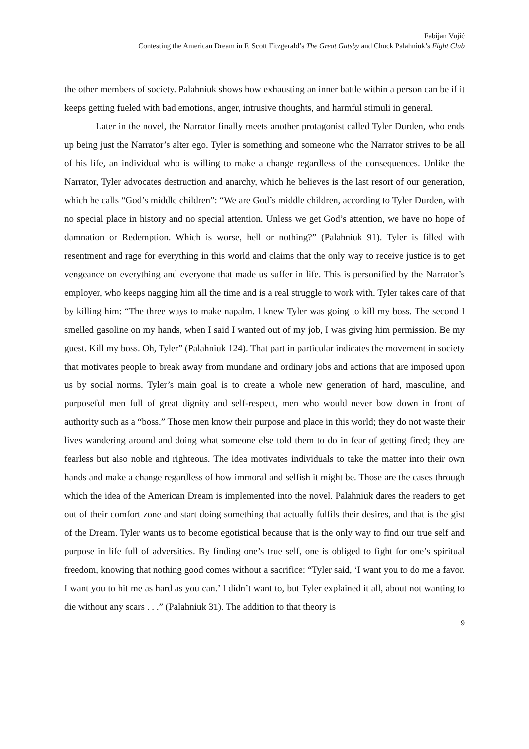Fabijan Vujić
Contesting the American Dream in F. Scott Fitzgerald’s The Great Gatsby and Chuck Palahniuk’s Fight Club
the other members of society. Palahniuk shows how exhausting an inner battle within a person can be if it keeps getting fueled with bad emotions, anger, intrusive thoughts, and harmful stimuli in general.
Later in the novel, the Narrator finally meets another protagonist called Tyler Durden, who ends up being just the Narrator’s alter ego. Tyler is something and someone who the Narrator strives to be all of his life, an individual who is willing to make a change regardless of the consequences. Unlike the Narrator, Tyler advocates destruction and anarchy, which he believes is the last resort of our generation, which he calls “God’s middle children”: “We are God’s middle children, according to Tyler Durden, with no special place in history and no special attention. Unless we get God’s attention, we have no hope of damnation or Redemption. Which is worse, hell or nothing?” (Palahniuk 91). Tyler is filled with resentment and rage for everything in this world and claims that the only way to receive justice is to get vengeance on everything and everyone that made us suffer in life. This is personified by the Narrator’s employer, who keeps nagging him all the time and is a real struggle to work with. Tyler takes care of that by killing him: “The three ways to make napalm. I knew Tyler was going to kill my boss. The second I smelled gasoline on my hands, when I said I wanted out of my job, I was giving him permission. Be my guest. Kill my boss. Oh, Tyler” (Palahniuk 124). That part in particular indicates the movement in society that motivates people to break away from mundane and ordinary jobs and actions that are imposed upon us by social norms. Tyler’s main goal is to create a whole new generation of hard, masculine, and purposeful men full of great dignity and self-respect, men who would never bow down in front of authority such as a “boss.” Those men know their purpose and place in this world; they do not waste their lives wandering around and doing what someone else told them to do in fear of getting fired; they are fearless but also noble and righteous. The idea motivates individuals to take the matter into their own hands and make a change regardless of how immoral and selfish it might be. Those are the cases through which the idea of the American Dream is implemented into the novel. Palahniuk dares the readers to get out of their comfort zone and start doing something that actually fulfils their desires, and that is the gist of the Dream. Tyler wants us to become egotistical because that is the only way to find our true self and purpose in life full of adversities. By finding one’s true self, one is obliged to fight for one’s spiritual freedom, knowing that nothing good comes without a sacrifice: “Tyler said, ‘I want you to do me a favor. I want you to hit me as hard as you can.’ I didn’t want to, but Tyler explained it all, about not wanting to die without any scars . . .” (Palahniuk 31). The addition to that theory is
9